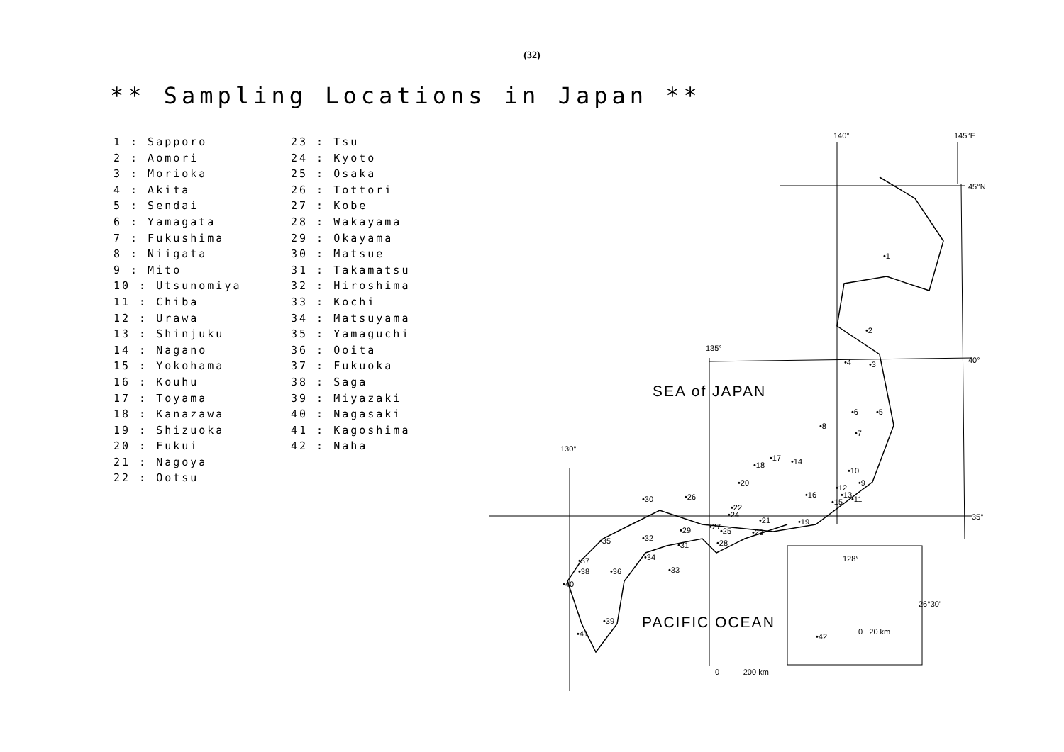(32)
** Sampling Locations in Japan **
1 : Sapporo
2 : Aomori
3 : Morioka
4 : Akita
5 : Sendai
6 : Yamagata
7 : Fukushima
8 : Niigata
9 : Mito
10 : Utsunomiya
11 : Chiba
12 : Urawa
13 : Shinjuku
14 : Nagano
15 : Yokohama
16 : Kouhu
17 : Toyama
18 : Kanazawa
19 : Shizuoka
20 : Fukui
21 : Nagoya
22 : Ootsu
23 : Tsu
24 : Kyoto
25 : Osaka
26 : Tottori
27 : Kobe
28 : Wakayama
29 : Okayama
30 : Matsue
31 : Takamatsu
32 : Hiroshima
33 : Kochi
34 : Matsuyama
35 : Yamaguchi
36 : Ooita
37 : Fukuoka
38 : Saga
39 : Miyazaki
40 : Nagasaki
41 : Kagoshima
42 : Naha
140° 145°E
45°N
40°
135°
35°
130°
128°
26°30'
0 20 km
0 200 km
SEA of JAPAN
PACIFIC OCEAN
•1
•2
•3 •4
•5 •6
•7
•8
•9
•10
•11
•12
•13
•14
•15
•16
•17
•18
•19
•20
•21
•22
•23
•24
•25
•26
•27
•28
•29
•30
•31
•32
•33
•34
•35
•36
•37
•38
•39
•40
•41 •42